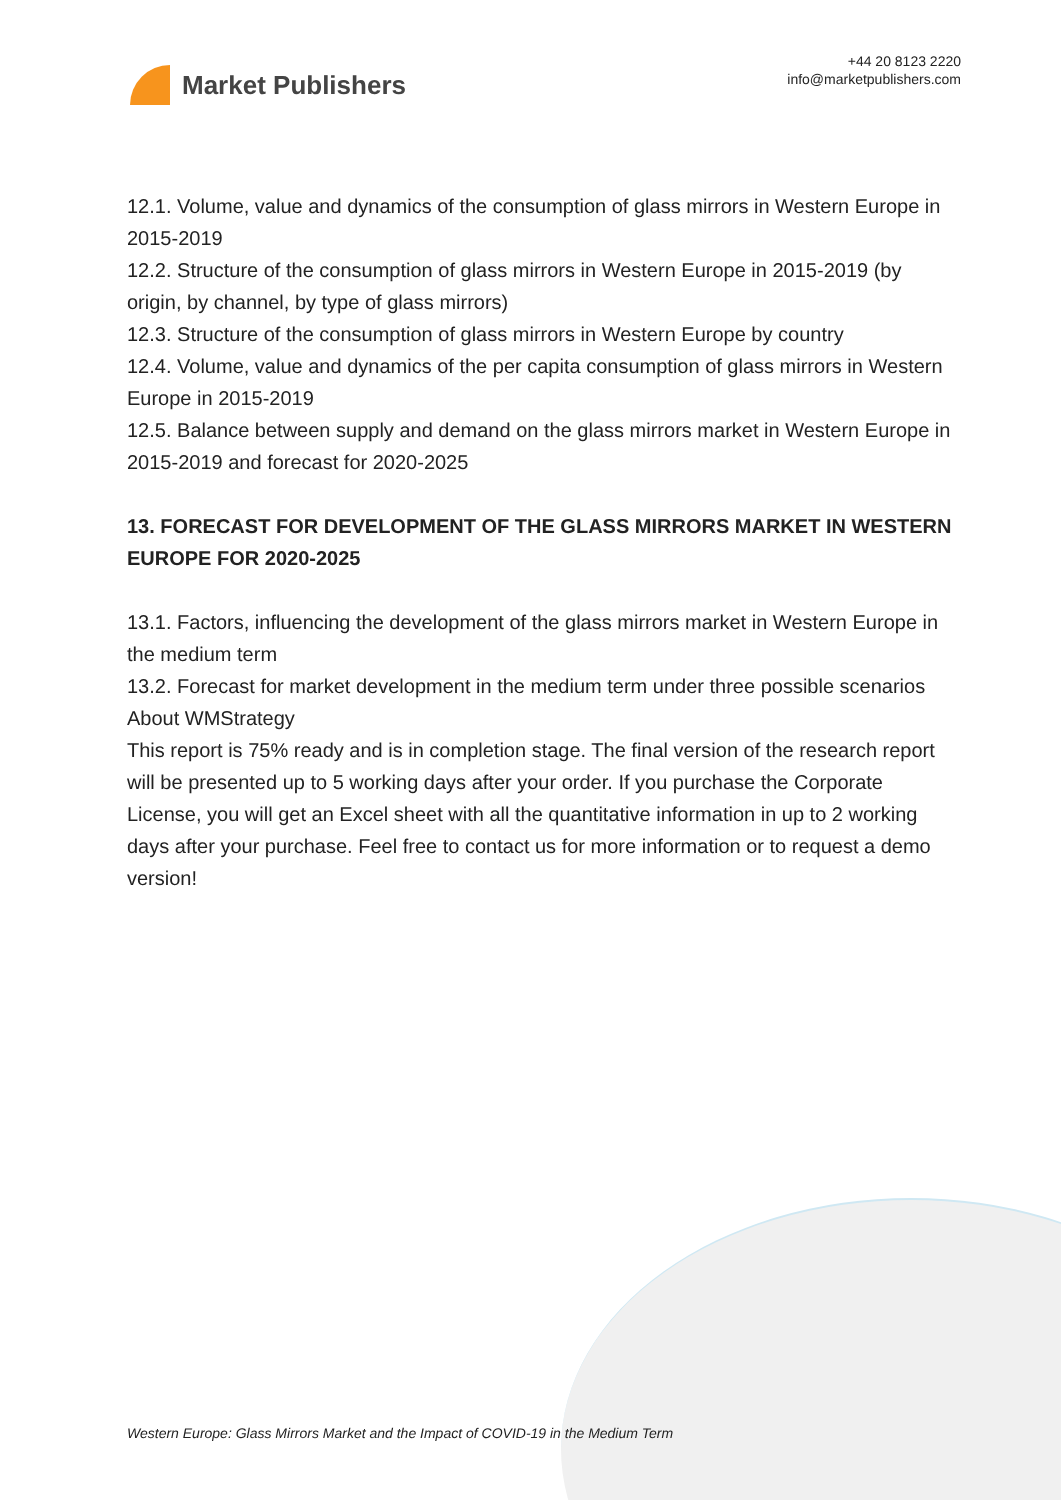Market Publishers
+44 20 8123 2220
info@marketpublishers.com
12.1. Volume, value and dynamics of the consumption of glass mirrors in Western Europe in 2015-2019
12.2. Structure of the consumption of glass mirrors in Western Europe in 2015-2019 (by origin, by channel, by type of glass mirrors)
12.3. Structure of the consumption of glass mirrors in Western Europe by country
12.4. Volume, value and dynamics of the per capita consumption of glass mirrors in Western Europe in 2015-2019
12.5. Balance between supply and demand on the glass mirrors market in Western Europe in 2015-2019 and forecast for 2020-2025
13. FORECAST FOR DEVELOPMENT OF THE GLASS MIRRORS MARKET IN WESTERN EUROPE FOR 2020-2025
13.1. Factors, influencing the development of the glass mirrors market in Western Europe in the medium term
13.2. Forecast for market development in the medium term under three possible scenarios
About WMStrategy
This report is 75% ready and is in completion stage. The final version of the research report will be presented up to 5 working days after your order. If you purchase the Corporate License, you will get an Excel sheet with all the quantitative information in up to 2 working days after your purchase. Feel free to contact us for more information or to request a demo version!
Western Europe: Glass Mirrors Market and the Impact of COVID-19 in the Medium Term